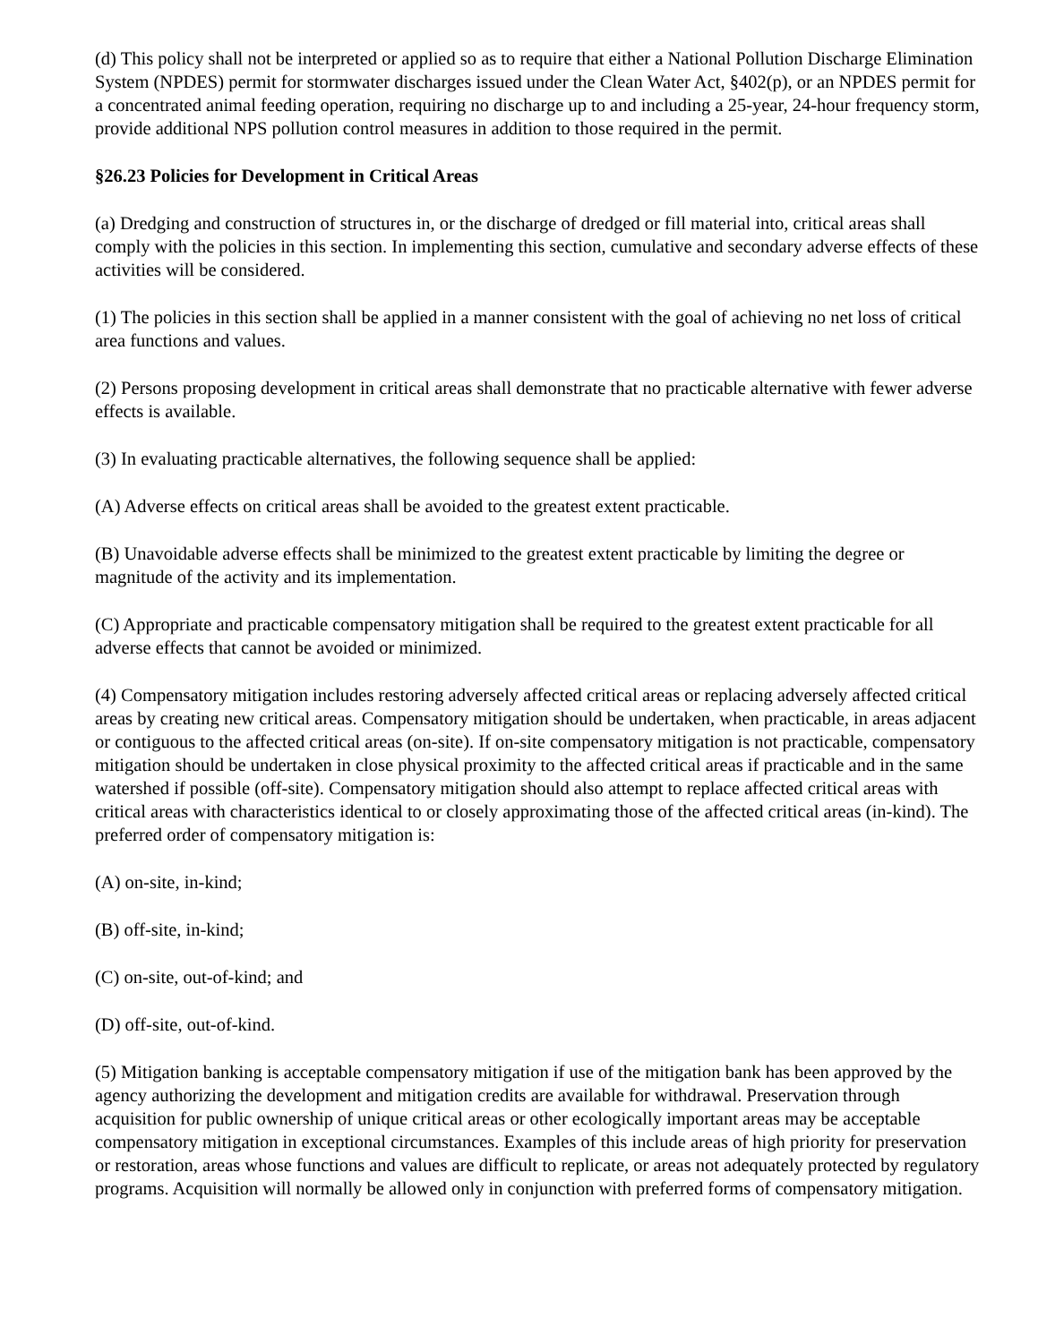(d) This policy shall not be interpreted or applied so as to require that either a National Pollution Discharge Elimination System (NPDES) permit for stormwater discharges issued under the Clean Water Act, §402(p), or an NPDES permit for a concentrated animal feeding operation, requiring no discharge up to and including a 25-year, 24-hour frequency storm, provide additional NPS pollution control measures in addition to those required in the permit.
§26.23 Policies for Development in Critical Areas
(a) Dredging and construction of structures in, or the discharge of dredged or fill material into, critical areas shall comply with the policies in this section. In implementing this section, cumulative and secondary adverse effects of these activities will be considered.
(1) The policies in this section shall be applied in a manner consistent with the goal of achieving no net loss of critical area functions and values.
(2) Persons proposing development in critical areas shall demonstrate that no practicable alternative with fewer adverse effects is available.
(3) In evaluating practicable alternatives, the following sequence shall be applied:
(A) Adverse effects on critical areas shall be avoided to the greatest extent practicable.
(B) Unavoidable adverse effects shall be minimized to the greatest extent practicable by limiting the degree or magnitude of the activity and its implementation.
(C) Appropriate and practicable compensatory mitigation shall be required to the greatest extent practicable for all adverse effects that cannot be avoided or minimized.
(4) Compensatory mitigation includes restoring adversely affected critical areas or replacing adversely affected critical areas by creating new critical areas. Compensatory mitigation should be undertaken, when practicable, in areas adjacent or contiguous to the affected critical areas (on-site). If on-site compensatory mitigation is not practicable, compensatory mitigation should be undertaken in close physical proximity to the affected critical areas if practicable and in the same watershed if possible (off-site). Compensatory mitigation should also attempt to replace affected critical areas with critical areas with characteristics identical to or closely approximating those of the affected critical areas (in-kind). The preferred order of compensatory mitigation is:
(A) on-site, in-kind;
(B) off-site, in-kind;
(C) on-site, out-of-kind; and
(D) off-site, out-of-kind.
(5) Mitigation banking is acceptable compensatory mitigation if use of the mitigation bank has been approved by the agency authorizing the development and mitigation credits are available for withdrawal. Preservation through acquisition for public ownership of unique critical areas or other ecologically important areas may be acceptable compensatory mitigation in exceptional circumstances. Examples of this include areas of high priority for preservation or restoration, areas whose functions and values are difficult to replicate, or areas not adequately protected by regulatory programs. Acquisition will normally be allowed only in conjunction with preferred forms of compensatory mitigation.